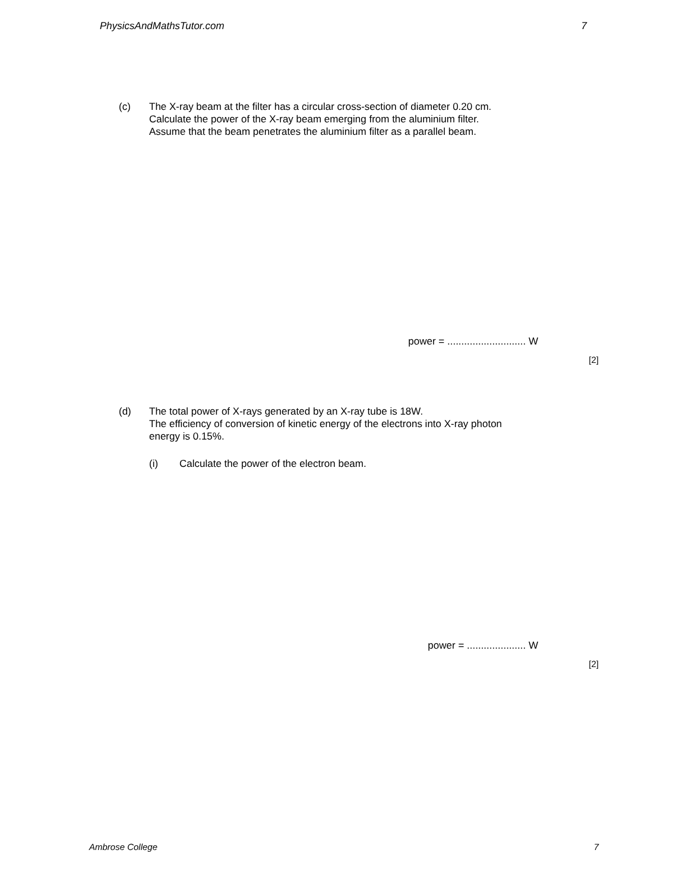PhysicsAndMathsTutor.com 7
(c) The X-ray beam at the filter has a circular cross-section of diameter 0.20 cm.
Calculate the power of the X-ray beam emerging from the aluminium filter.
Assume that the beam penetrates the aluminium filter as a parallel beam.
power = ............................ W
[2]
(d) The total power of X-rays generated by an X-ray tube is 18W.
The efficiency of conversion of kinetic energy of the electrons into X-ray photon
energy is 0.15%.
(i) Calculate the power of the electron beam.
power = ..................... W
[2]
Ambrose College 7